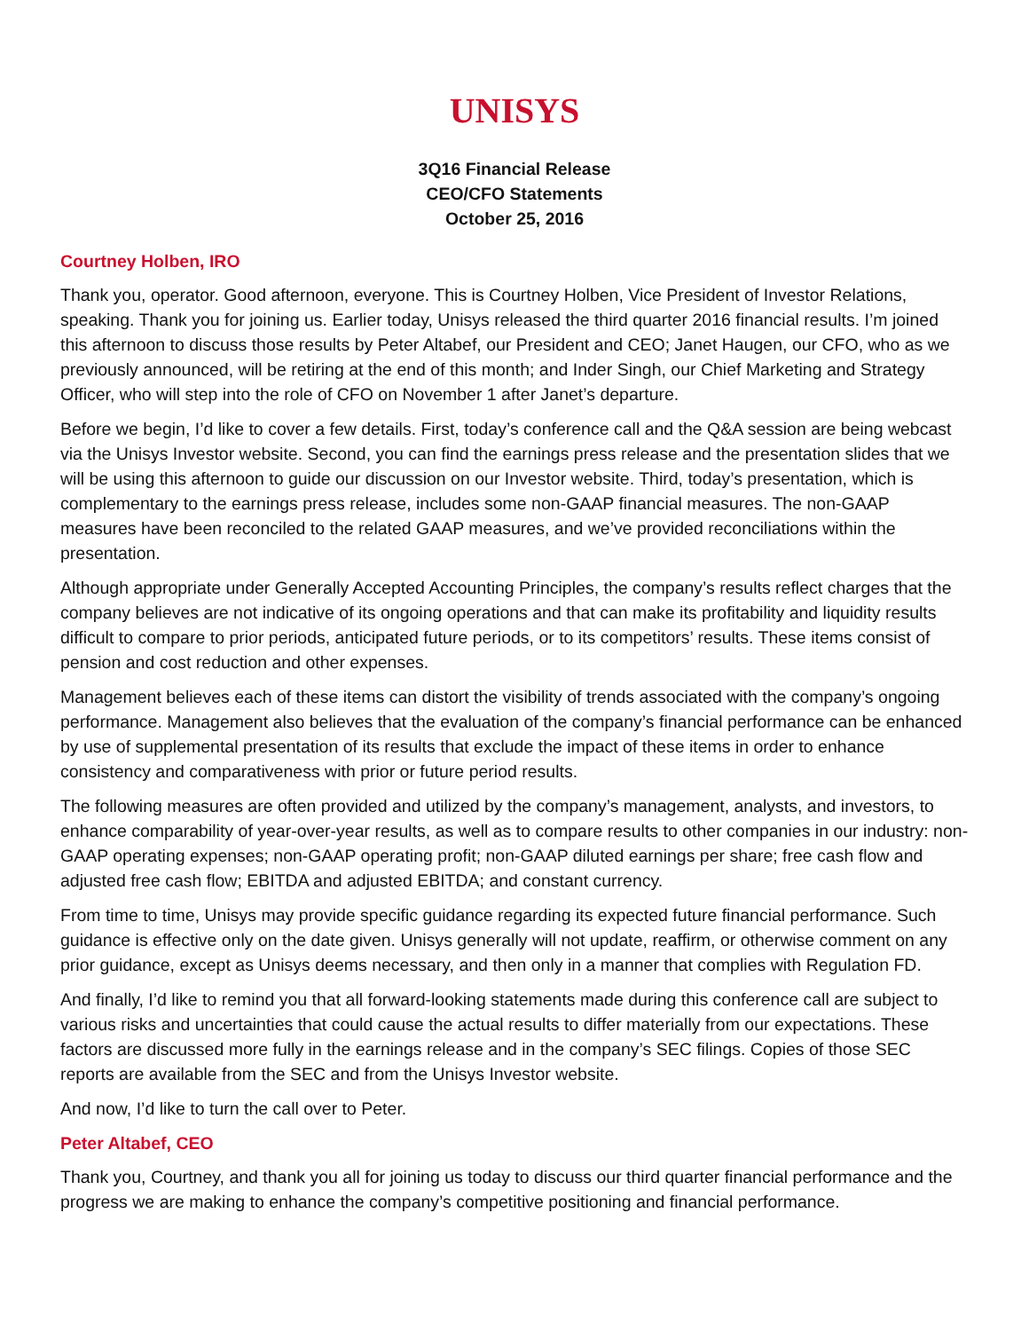UNISYS
3Q16 Financial Release
CEO/CFO Statements
October 25, 2016
Courtney Holben, IRO
Thank you, operator. Good afternoon, everyone. This is Courtney Holben, Vice President of Investor Relations, speaking. Thank you for joining us. Earlier today, Unisys released the third quarter 2016 financial results. I’m joined this afternoon to discuss those results by Peter Altabef, our President and CEO; Janet Haugen, our CFO, who as we previously announced, will be retiring at the end of this month; and Inder Singh, our Chief Marketing and Strategy Officer, who will step into the role of CFO on November 1 after Janet’s departure.
Before we begin, I’d like to cover a few details. First, today’s conference call and the Q&A session are being webcast via the Unisys Investor website. Second, you can find the earnings press release and the presentation slides that we will be using this afternoon to guide our discussion on our Investor website. Third, today’s presentation, which is complementary to the earnings press release, includes some non-GAAP financial measures. The non-GAAP measures have been reconciled to the related GAAP measures, and we’ve provided reconciliations within the presentation.
Although appropriate under Generally Accepted Accounting Principles, the company’s results reflect charges that the company believes are not indicative of its ongoing operations and that can make its profitability and liquidity results difficult to compare to prior periods, anticipated future periods, or to its competitors’ results. These items consist of pension and cost reduction and other expenses.
Management believes each of these items can distort the visibility of trends associated with the company’s ongoing performance. Management also believes that the evaluation of the company’s financial performance can be enhanced by use of supplemental presentation of its results that exclude the impact of these items in order to enhance consistency and comparativeness with prior or future period results.
The following measures are often provided and utilized by the company’s management, analysts, and investors, to enhance comparability of year-over-year results, as well as to compare results to other companies in our industry: non-GAAP operating expenses; non-GAAP operating profit; non-GAAP diluted earnings per share; free cash flow and adjusted free cash flow; EBITDA and adjusted EBITDA; and constant currency.
From time to time, Unisys may provide specific guidance regarding its expected future financial performance. Such guidance is effective only on the date given. Unisys generally will not update, reaffirm, or otherwise comment on any prior guidance, except as Unisys deems necessary, and then only in a manner that complies with Regulation FD.
And finally, I’d like to remind you that all forward-looking statements made during this conference call are subject to various risks and uncertainties that could cause the actual results to differ materially from our expectations. These factors are discussed more fully in the earnings release and in the company’s SEC filings. Copies of those SEC reports are available from the SEC and from the Unisys Investor website.
And now, I’d like to turn the call over to Peter.
Peter Altabef, CEO
Thank you, Courtney, and thank you all for joining us today to discuss our third quarter financial performance and the progress we are making to enhance the company’s competitive positioning and financial performance.